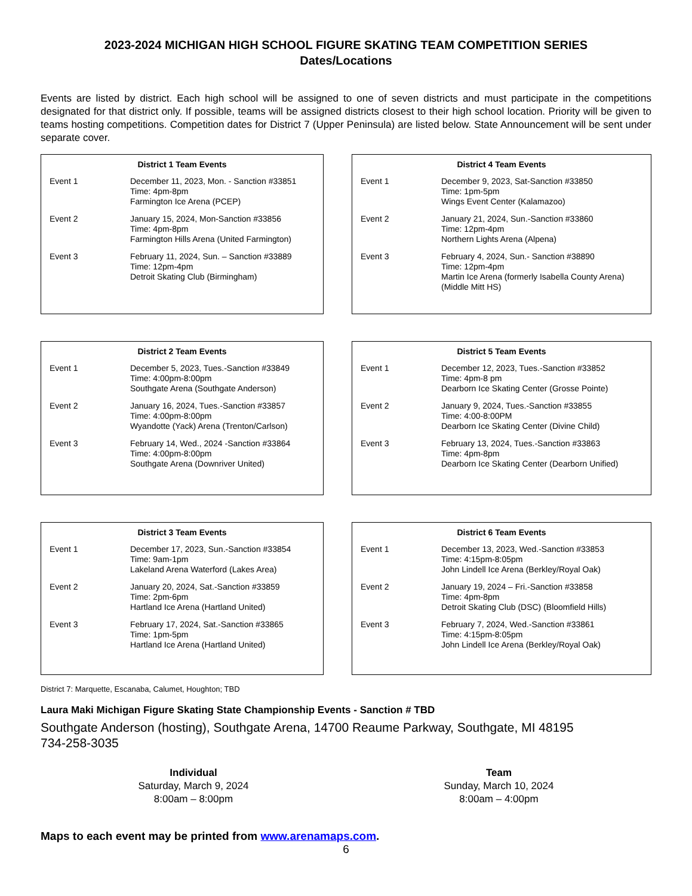2023-2024 MICHIGAN HIGH SCHOOL FIGURE SKATING TEAM COMPETITION SERIES
Dates/Locations
Events are listed by district. Each high school will be assigned to one of seven districts and must participate in the competitions designated for that district only. If possible, teams will be assigned districts closest to their high school location. Priority will be given to teams hosting competitions. Competition dates for District 7 (Upper Peninsula) are listed below. State Announcement will be sent under separate cover.
District 1 Team Events
| Event 1 | December 11, 2023, Mon. - Sanction #33851 Time: 4pm-8pm Farmington Ice Arena (PCEP) |
| Event 2 | January 15, 2024, Mon-Sanction #33856 Time: 4pm-8pm Farmington Hills Arena (United Farmington) |
| Event 3 | February 11, 2024, Sun. – Sanction #33889 Time: 12pm-4pm Detroit Skating Club (Birmingham) |
District 4 Team Events
| Event 1 | December 9, 2023, Sat-Sanction #33850 Time: 1pm-5pm Wings Event Center (Kalamazoo) |
| Event 2 | January 21, 2024, Sun.-Sanction #33860 Time: 12pm-4pm Northern Lights Arena (Alpena) |
| Event 3 | February 4, 2024, Sun.- Sanction #38890 Time: 12pm-4pm Martin Ice Arena (formerly Isabella County Arena) (Middle Mitt HS) |
District 2 Team Events
| Event 1 | December 5, 2023, Tues.-Sanction #33849 Time: 4:00pm-8:00pm Southgate Arena (Southgate Anderson) |
| Event 2 | January 16, 2024, Tues.-Sanction #33857 Time: 4:00pm-8:00pm Wyandotte (Yack) Arena (Trenton/Carlson) |
| Event 3 | February 14, Wed., 2024 -Sanction #33864 Time: 4:00pm-8:00pm Southgate Arena (Downriver United) |
District 5 Team Events
| Event 1 | December 12, 2023, Tues.-Sanction #33852 Time: 4pm-8 pm Dearborn Ice Skating Center (Grosse Pointe) |
| Event 2 | January 9, 2024, Tues.-Sanction #33855 Time: 4:00-8:00PM Dearborn Ice Skating Center (Divine Child) |
| Event 3 | February 13, 2024, Tues.-Sanction #33863 Time: 4pm-8pm Dearborn Ice Skating Center (Dearborn Unified) |
District 3 Team Events
| Event 1 | December 17, 2023, Sun.-Sanction #33854 Time: 9am-1pm Lakeland Arena Waterford (Lakes Area) |
| Event 2 | January 20, 2024, Sat.-Sanction #33859 Time: 2pm-6pm Hartland Ice Arena (Hartland United) |
| Event 3 | February 17, 2024, Sat.-Sanction #33865 Time: 1pm-5pm Hartland Ice Arena (Hartland United) |
District 6 Team Events
| Event 1 | December 13, 2023, Wed.-Sanction #33853 Time: 4:15pm-8:05pm John Lindell Ice Arena (Berkley/Royal Oak) |
| Event 2 | January 19, 2024 – Fri.-Sanction #33858 Time: 4pm-8pm Detroit Skating Club (DSC) (Bloomfield Hills) |
| Event 3 | February 7, 2024, Wed.-Sanction #33861 Time: 4:15pm-8:05pm John Lindell Ice Arena (Berkley/Royal Oak) |
District 7: Marquette, Escanaba, Calumet, Houghton; TBD
Laura Maki Michigan Figure Skating State Championship Events - Sanction # TBD
Southgate Anderson (hosting), Southgate Arena, 14700 Reaume Parkway, Southgate, MI 48195
734-258-3035
Individual
Saturday, March 9, 2024
8:00am – 8:00pm
Team
Sunday, March 10, 2024
8:00am – 4:00pm
Maps to each event may be printed from www.arenamaps.com.
6